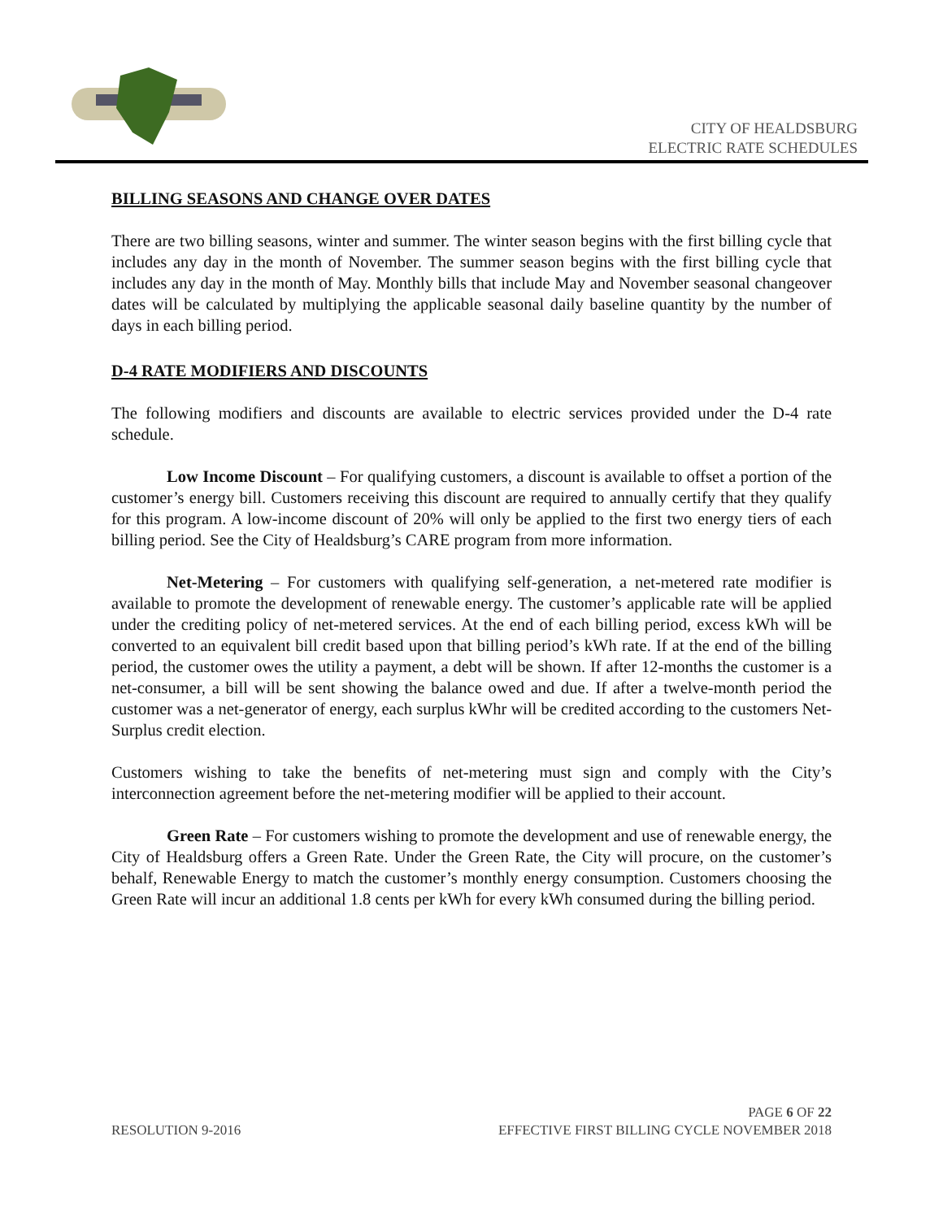CITY OF HEALDSBURG
ELECTRIC RATE SCHEDULES
BILLING SEASONS AND CHANGE OVER DATES
There are two billing seasons, winter and summer. The winter season begins with the first billing cycle that includes any day in the month of November. The summer season begins with the first billing cycle that includes any day in the month of May. Monthly bills that include May and November seasonal changeover dates will be calculated by multiplying the applicable seasonal daily baseline quantity by the number of days in each billing period.
D-4 RATE MODIFIERS AND DISCOUNTS
The following modifiers and discounts are available to electric services provided under the D-4 rate schedule.
Low Income Discount – For qualifying customers, a discount is available to offset a portion of the customer’s energy bill. Customers receiving this discount are required to annually certify that they qualify for this program. A low-income discount of 20% will only be applied to the first two energy tiers of each billing period. See the City of Healdsburg’s CARE program from more information.
Net-Metering – For customers with qualifying self-generation, a net-metered rate modifier is available to promote the development of renewable energy. The customer’s applicable rate will be applied under the crediting policy of net-metered services. At the end of each billing period, excess kWh will be converted to an equivalent bill credit based upon that billing period’s kWh rate. If at the end of the billing period, the customer owes the utility a payment, a debt will be shown. If after 12-months the customer is a net-consumer, a bill will be sent showing the balance owed and due. If after a twelve-month period the customer was a net-generator of energy, each surplus kWhr will be credited according to the customers Net-Surplus credit election.
Customers wishing to take the benefits of net-metering must sign and comply with the City’s interconnection agreement before the net-metering modifier will be applied to their account.
Green Rate – For customers wishing to promote the development and use of renewable energy, the City of Healdsburg offers a Green Rate. Under the Green Rate, the City will procure, on the customer’s behalf, Renewable Energy to match the customer’s monthly energy consumption. Customers choosing the Green Rate will incur an additional 1.8 cents per kWh for every kWh consumed during the billing period.
PAGE 6 OF 22
RESOLUTION 9-2016 EFFECTIVE FIRST BILLING CYCLE NOVEMBER 2018